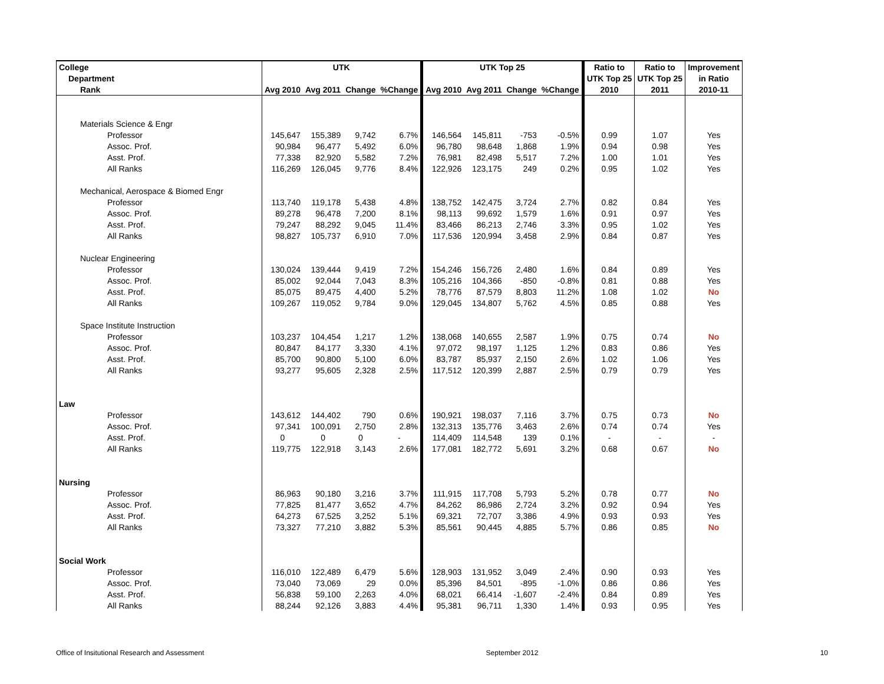| College | UTK | | | | UTK Top 25 | | | | Ratio to | Ratio to | Improvement |
| --- | --- | --- | --- | --- | --- | --- | --- | --- | --- | --- | --- |
| Department | | | | | | | | | UTK Top 25 | UTK Top 25 | in Ratio |
| Rank | Avg 2010 | Avg 2011 | Change | %Change | Avg 2010 | Avg 2011 | Change | %Change | 2010 | 2011 | 2010-11 |
| Materials Science & Engr | | | | | | | | | | | |
| Professor | 145,647 | 155,389 | 9,742 | 6.7% | 146,564 | 145,811 | -753 | -0.5% | 0.99 | 1.07 | Yes |
| Assoc. Prof. | 90,984 | 96,477 | 5,492 | 6.0% | 96,780 | 98,648 | 1,868 | 1.9% | 0.94 | 0.98 | Yes |
| Asst. Prof. | 77,338 | 82,920 | 5,582 | 7.2% | 76,981 | 82,498 | 5,517 | 7.2% | 1.00 | 1.01 | Yes |
| All Ranks | 116,269 | 126,045 | 9,776 | 8.4% | 122,926 | 123,175 | 249 | 0.2% | 0.95 | 1.02 | Yes |
| Mechanical, Aerospace & Biomed Engr | | | | | | | | | | | |
| Professor | 113,740 | 119,178 | 5,438 | 4.8% | 138,752 | 142,475 | 3,724 | 2.7% | 0.82 | 0.84 | Yes |
| Assoc. Prof. | 89,278 | 96,478 | 7,200 | 8.1% | 98,113 | 99,692 | 1,579 | 1.6% | 0.91 | 0.97 | Yes |
| Asst. Prof. | 79,247 | 88,292 | 9,045 | 11.4% | 83,466 | 86,213 | 2,746 | 3.3% | 0.95 | 1.02 | Yes |
| All Ranks | 98,827 | 105,737 | 6,910 | 7.0% | 117,536 | 120,994 | 3,458 | 2.9% | 0.84 | 0.87 | Yes |
| Nuclear Engineering | | | | | | | | | | | |
| Professor | 130,024 | 139,444 | 9,419 | 7.2% | 154,246 | 156,726 | 2,480 | 1.6% | 0.84 | 0.89 | Yes |
| Assoc. Prof. | 85,002 | 92,044 | 7,043 | 8.3% | 105,216 | 104,366 | -850 | -0.8% | 0.81 | 0.88 | Yes |
| Asst. Prof. | 85,075 | 89,475 | 4,400 | 5.2% | 78,776 | 87,579 | 8,803 | 11.2% | 1.08 | 1.02 | No |
| All Ranks | 109,267 | 119,052 | 9,784 | 9.0% | 129,045 | 134,807 | 5,762 | 4.5% | 0.85 | 0.88 | Yes |
| Space Institute Instruction | | | | | | | | | | | |
| Professor | 103,237 | 104,454 | 1,217 | 1.2% | 138,068 | 140,655 | 2,587 | 1.9% | 0.75 | 0.74 | No |
| Assoc. Prof. | 80,847 | 84,177 | 3,330 | 4.1% | 97,072 | 98,197 | 1,125 | 1.2% | 0.83 | 0.86 | Yes |
| Asst. Prof. | 85,700 | 90,800 | 5,100 | 6.0% | 83,787 | 85,937 | 2,150 | 2.6% | 1.02 | 1.06 | Yes |
| All Ranks | 93,277 | 95,605 | 2,328 | 2.5% | 117,512 | 120,399 | 2,887 | 2.5% | 0.79 | 0.79 | Yes |
| Law | | | | | | | | | | | |
| Professor | 143,612 | 144,402 | 790 | 0.6% | 190,921 | 198,037 | 7,116 | 3.7% | 0.75 | 0.73 | No |
| Assoc. Prof. | 97,341 | 100,091 | 2,750 | 2.8% | 132,313 | 135,776 | 3,463 | 2.6% | 0.74 | 0.74 | Yes |
| Asst. Prof. | 0 | 0 | 0 | - | 114,409 | 114,548 | 139 | 0.1% | - | - | - |
| All Ranks | 119,775 | 122,918 | 3,143 | 2.6% | 177,081 | 182,772 | 5,691 | 3.2% | 0.68 | 0.67 | No |
| Nursing | | | | | | | | | | | |
| Professor | 86,963 | 90,180 | 3,216 | 3.7% | 111,915 | 117,708 | 5,793 | 5.2% | 0.78 | 0.77 | No |
| Assoc. Prof. | 77,825 | 81,477 | 3,652 | 4.7% | 84,262 | 86,986 | 2,724 | 3.2% | 0.92 | 0.94 | Yes |
| Asst. Prof. | 64,273 | 67,525 | 3,252 | 5.1% | 69,321 | 72,707 | 3,386 | 4.9% | 0.93 | 0.93 | Yes |
| All Ranks | 73,327 | 77,210 | 3,882 | 5.3% | 85,561 | 90,445 | 4,885 | 5.7% | 0.86 | 0.85 | No |
| Social Work | | | | | | | | | | | |
| Professor | 116,010 | 122,489 | 6,479 | 5.6% | 128,903 | 131,952 | 3,049 | 2.4% | 0.90 | 0.93 | Yes |
| Assoc. Prof. | 73,040 | 73,069 | 29 | 0.0% | 85,396 | 84,501 | -895 | -1.0% | 0.86 | 0.86 | Yes |
| Asst. Prof. | 56,838 | 59,100 | 2,263 | 4.0% | 68,021 | 66,414 | -1,607 | -2.4% | 0.84 | 0.89 | Yes |
| All Ranks | 88,244 | 92,126 | 3,883 | 4.4% | 95,381 | 96,711 | 1,330 | 1.4% | 0.93 | 0.95 | Yes |
Office of Insitutional Research and Assessment September 2012 10